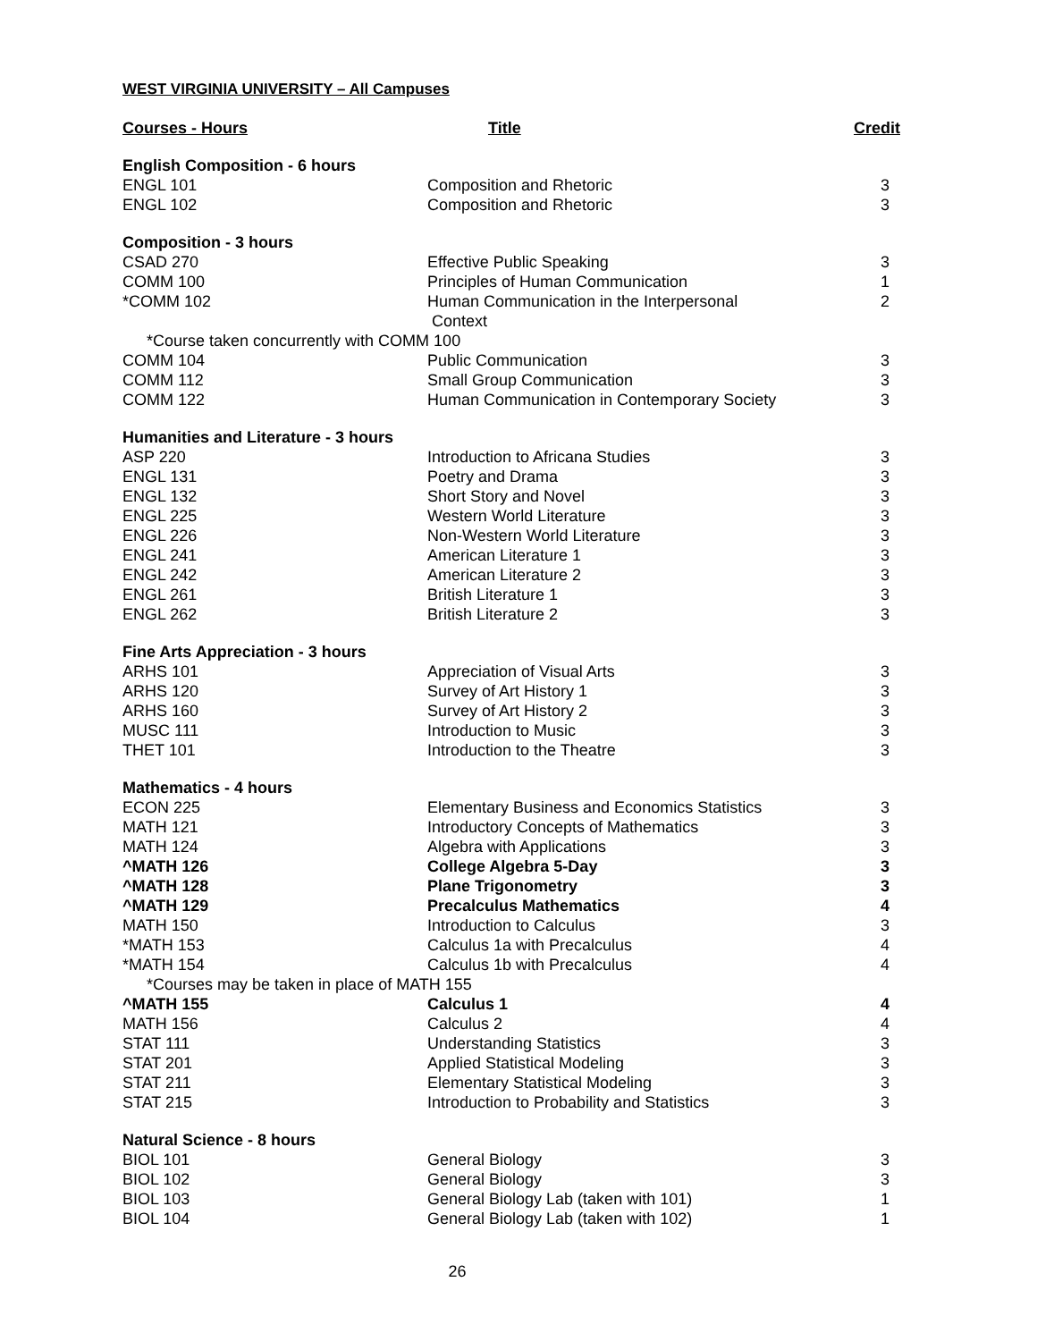WEST VIRGINIA UNIVERSITY – All Campuses
| Courses - Hours | Title | Credit |
| --- | --- | --- |
| English Composition - 6 hours | | |
| ENGL 101 | Composition and Rhetoric | 3 |
| ENGL 102 | Composition and Rhetoric | 3 |
| Composition - 3 hours | | |
| CSAD 270 | Effective Public Speaking | 3 |
| COMM 100 | Principles of Human Communication | 1 |
| *COMM 102 | Human Communication in the Interpersonal Context | 2 |
| *Course taken concurrently with COMM 100 | | |
| COMM 104 | Public Communication | 3 |
| COMM 112 | Small Group Communication | 3 |
| COMM 122 | Human Communication in Contemporary Society | 3 |
| Humanities and Literature - 3 hours | | |
| ASP 220 | Introduction to Africana Studies | 3 |
| ENGL 131 | Poetry and Drama | 3 |
| ENGL 132 | Short Story and Novel | 3 |
| ENGL 225 | Western World Literature | 3 |
| ENGL 226 | Non-Western World Literature | 3 |
| ENGL 241 | American Literature 1 | 3 |
| ENGL 242 | American Literature 2 | 3 |
| ENGL 261 | British Literature 1 | 3 |
| ENGL 262 | British Literature 2 | 3 |
| Fine Arts Appreciation - 3 hours | | |
| ARHS 101 | Appreciation of Visual Arts | 3 |
| ARHS 120 | Survey of Art History 1 | 3 |
| ARHS 160 | Survey of Art History 2 | 3 |
| MUSC 111 | Introduction to Music | 3 |
| THET 101 | Introduction to the Theatre | 3 |
| Mathematics - 4 hours | | |
| ECON 225 | Elementary Business and Economics Statistics | 3 |
| MATH 121 | Introductory Concepts of Mathematics | 3 |
| MATH 124 | Algebra with Applications | 3 |
| ^MATH 126 | College Algebra 5-Day | 3 |
| ^MATH 128 | Plane Trigonometry | 3 |
| ^MATH 129 | Precalculus Mathematics | 4 |
| MATH 150 | Introduction to Calculus | 3 |
| *MATH 153 | Calculus 1a with Precalculus | 4 |
| *MATH 154 | Calculus 1b with Precalculus | 4 |
| *Courses may be taken in place of MATH 155 | | |
| ^MATH 155 | Calculus 1 | 4 |
| MATH 156 | Calculus 2 | 4 |
| STAT 111 | Understanding Statistics | 3 |
| STAT 201 | Applied Statistical Modeling | 3 |
| STAT 211 | Elementary Statistical Modeling | 3 |
| STAT 215 | Introduction to Probability and Statistics | 3 |
| Natural Science - 8 hours | | |
| BIOL 101 | General Biology | 3 |
| BIOL 102 | General Biology | 3 |
| BIOL 103 | General Biology Lab (taken with 101) | 1 |
| BIOL 104 | General Biology Lab (taken with 102) | 1 |
26